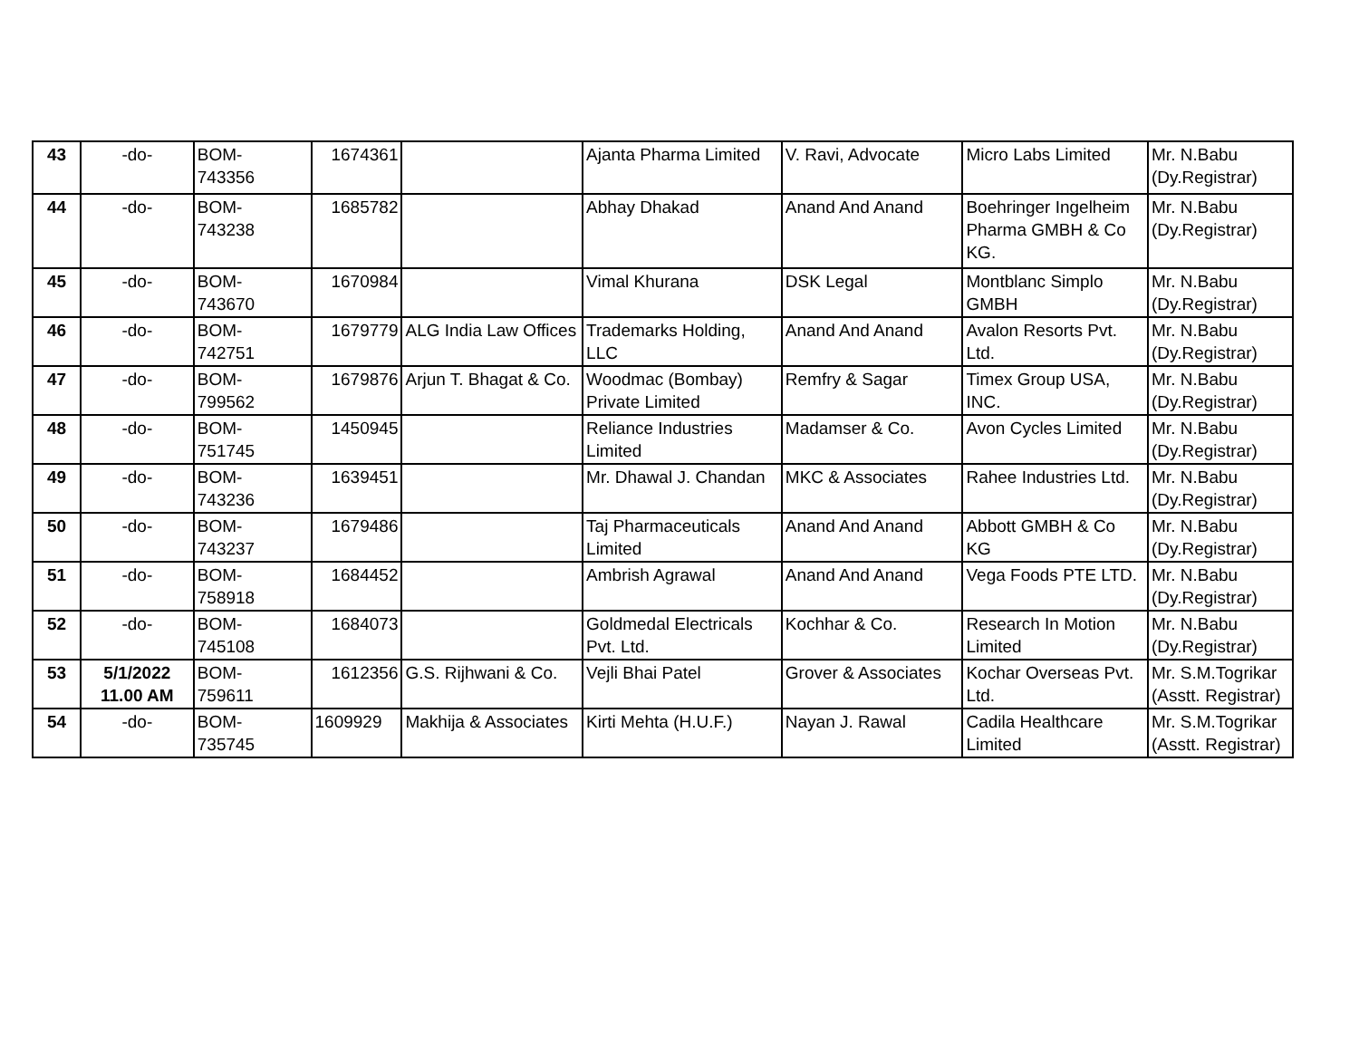| 43 | -do- | BOM- 743356 | 1674361 | | Ajanta Pharma Limited | V. Ravi, Advocate | Micro Labs Limited | Mr. N.Babu (Dy.Registrar) |
| 44 | -do- | BOM- 743238 | 1685782 | | Abhay Dhakad | Anand And Anand | Boehringer Ingelheim Pharma GMBH & Co KG. | Mr. N.Babu (Dy.Registrar) |
| 45 | -do- | BOM- 743670 | 1670984 | | Vimal Khurana | DSK Legal | Montblanc Simplo GMBH | Mr. N.Babu (Dy.Registrar) |
| 46 | -do- | BOM- 742751 | 1679779 | ALG India Law Offices | Trademarks Holding, LLC | Anand And Anand | Avalon Resorts Pvt. Ltd. | Mr. N.Babu (Dy.Registrar) |
| 47 | -do- | BOM- 799562 | 1679876 | Arjun T. Bhagat & Co. | Woodmac (Bombay) Private Limited | Remfry & Sagar | Timex Group USA, INC. | Mr. N.Babu (Dy.Registrar) |
| 48 | -do- | BOM- 751745 | 1450945 | | Reliance Industries Limited | Madamser & Co. | Avon Cycles Limited | Mr. N.Babu (Dy.Registrar) |
| 49 | -do- | BOM- 743236 | 1639451 | | Mr. Dhawal J. Chandan | MKC & Associates | Rahee Industries Ltd. | Mr. N.Babu (Dy.Registrar) |
| 50 | -do- | BOM- 743237 | 1679486 | | Taj Pharmaceuticals Limited | Anand And Anand | Abbott GMBH & Co KG | Mr. N.Babu (Dy.Registrar) |
| 51 | -do- | BOM- 758918 | 1684452 | | Ambrish Agrawal | Anand And Anand | Vega Foods PTE LTD. | Mr. N.Babu (Dy.Registrar) |
| 52 | -do- | BOM- 745108 | 1684073 | | Goldmedal Electricals Pvt. Ltd. | Kochhar & Co. | Research In Motion Limited | Mr. N.Babu (Dy.Registrar) |
| 53 | 5/1/2022 11.00 AM | BOM- 759611 | 1612356 | G.S. Rijhwani & Co. | Vejli Bhai Patel | Grover & Associates | Kochar Overseas Pvt. Ltd. | Mr. S.M.Togrikar (Asstt. Registrar) |
| 54 | -do- | BOM- 735745 | 1609929 | Makhija & Associates | Kirti Mehta (H.U.F.) | Nayan J. Rawal | Cadila Healthcare Limited | Mr. S.M.Togrikar (Asstt. Registrar) |